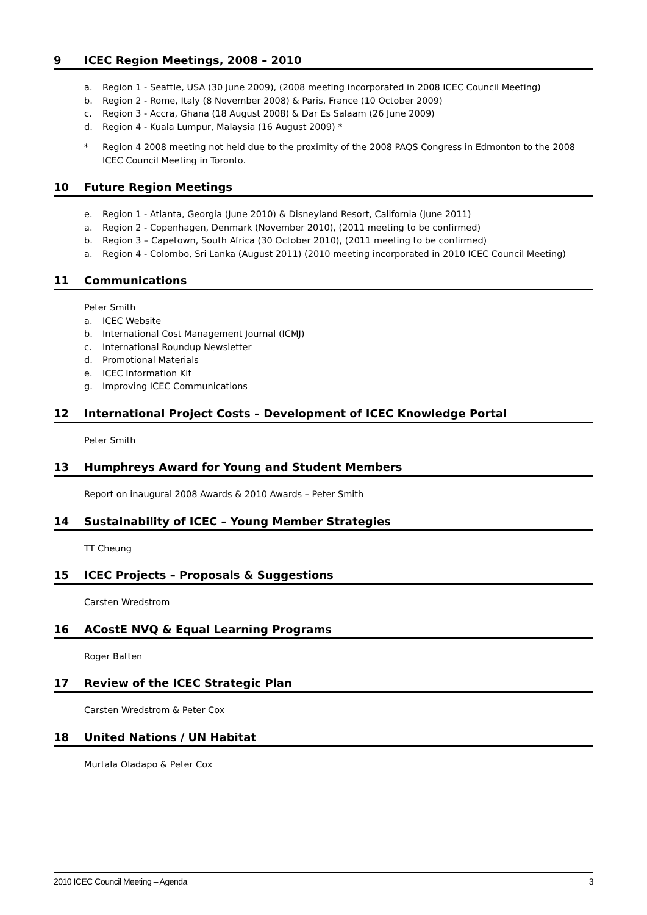9 ICEC Region Meetings, 2008 – 2010
a. Region 1 - Seattle, USA (30 June 2009), (2008 meeting incorporated in 2008 ICEC Council Meeting)
b. Region 2 - Rome, Italy (8 November 2008) & Paris, France (10 October 2009)
c. Region 3 - Accra, Ghana (18 August 2008) & Dar Es Salaam (26 June 2009)
d. Region 4 - Kuala Lumpur, Malaysia (16 August 2009) *
* Region 4 2008 meeting not held due to the proximity of the 2008 PAQS Congress in Edmonton to the 2008 ICEC Council Meeting in Toronto.
10 Future Region Meetings
e. Region 1 - Atlanta, Georgia (June 2010) & Disneyland Resort, California (June 2011)
a. Region 2 - Copenhagen, Denmark (November 2010), (2011 meeting to be confirmed)
b. Region 3 – Capetown, South Africa (30 October 2010), (2011 meeting to be confirmed)
a. Region 4 - Colombo, Sri Lanka (August 2011) (2010 meeting incorporated in 2010 ICEC Council Meeting)
11 Communications
Peter Smith
a. ICEC Website
b. International Cost Management Journal (ICMJ)
c. International Roundup Newsletter
d. Promotional Materials
e. ICEC Information Kit
g. Improving ICEC Communications
12 International Project Costs – Development of ICEC Knowledge Portal
Peter Smith
13 Humphreys Award for Young and Student Members
Report on inaugural 2008 Awards & 2010 Awards – Peter Smith
14 Sustainability of ICEC – Young Member Strategies
TT Cheung
15 ICEC Projects – Proposals & Suggestions
Carsten Wredstrom
16 ACostE NVQ & Equal Learning Programs
Roger Batten
17 Review of the ICEC Strategic Plan
Carsten Wredstrom & Peter Cox
18 United Nations / UN Habitat
Murtala Oladapo & Peter Cox
2010 ICEC Council Meeting – Agenda 3